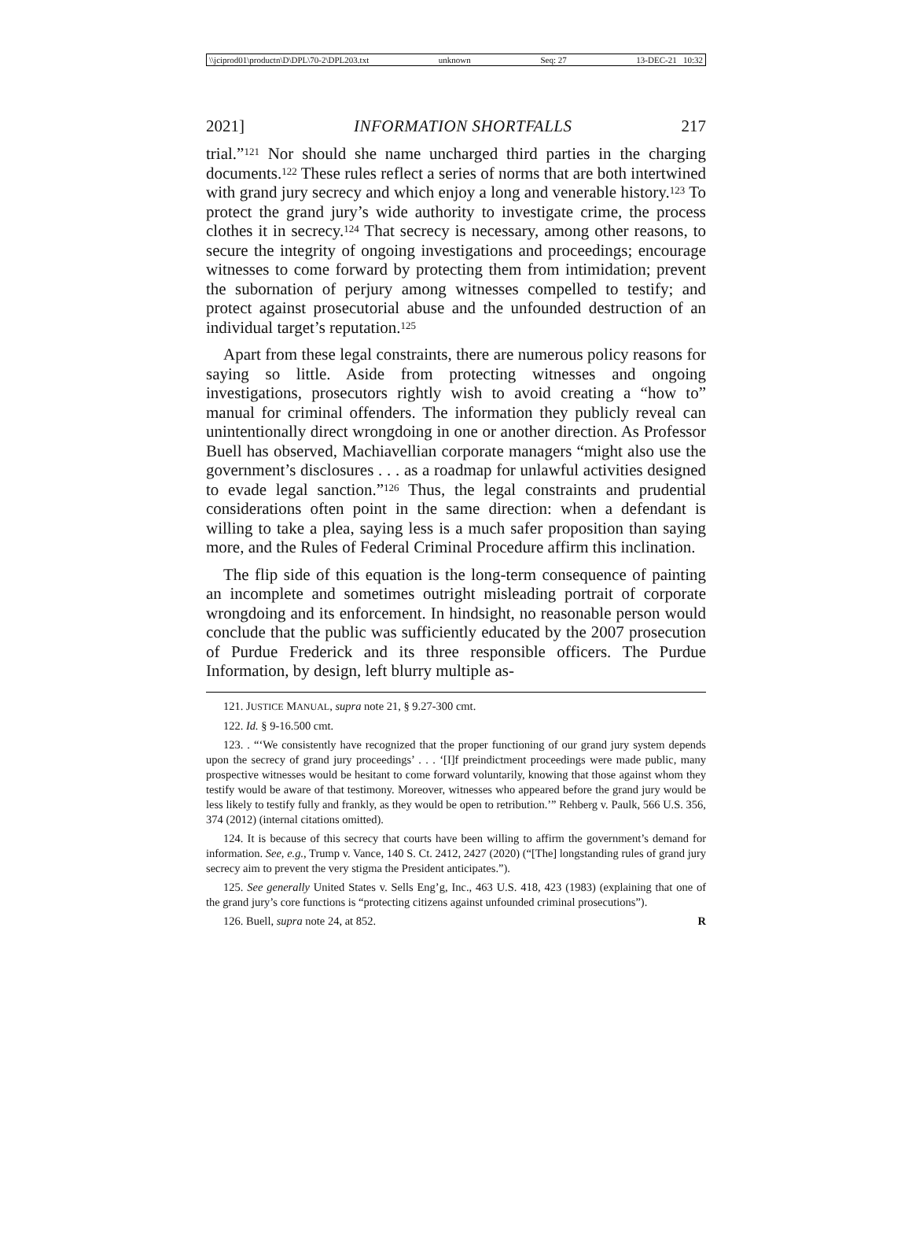\\jciprod01\productn\D\DPL\70-2\DPL203.txt unknown Seq: 27 13-DEC-21 10:32
2021] INFORMATION SHORTFALLS 217
trial.”<sup>121</sup> Nor should she name uncharged third parties in the charging documents.<sup>122</sup> These rules reflect a series of norms that are both intertwined with grand jury secrecy and which enjoy a long and venerable history.<sup>123</sup> To protect the grand jury’s wide authority to investigate crime, the process clothes it in secrecy.<sup>124</sup> That secrecy is necessary, among other reasons, to secure the integrity of ongoing investigations and proceedings; encourage witnesses to come forward by protecting them from intimidation; prevent the subornation of perjury among witnesses compelled to testify; and protect against prosecutorial abuse and the unfounded destruction of an individual target’s reputation.<sup>125</sup>
Apart from these legal constraints, there are numerous policy reasons for saying so little. Aside from protecting witnesses and ongoing investigations, prosecutors rightly wish to avoid creating a “how to” manual for criminal offenders. The information they publicly reveal can unintentionally direct wrongdoing in one or another direction. As Professor Buell has observed, Machiavellian corporate managers “might also use the government’s disclosures . . . as a roadmap for unlawful activities designed to evade legal sanction.”<sup>126</sup> Thus, the legal constraints and prudential considerations often point in the same direction: when a defendant is willing to take a plea, saying less is a much safer proposition than saying more, and the Rules of Federal Criminal Procedure affirm this inclination.
The flip side of this equation is the long-term consequence of painting an incomplete and sometimes outright misleading portrait of corporate wrongdoing and its enforcement. In hindsight, no reasonable person would conclude that the public was sufficiently educated by the 2007 prosecution of Purdue Frederick and its three responsible officers. The Purdue Information, by design, left blurry multiple as-
121. JUSTICE MANUAL, supra note 21, § 9.27-300 cmt.
122. Id. § 9-16.500 cmt.
123. . “‘We consistently have recognized that the proper functioning of our grand jury system depends upon the secrecy of grand jury proceedings’ . . . ‘[I]f preindictment proceedings were made public, many prospective witnesses would be hesitant to come forward voluntarily, knowing that those against whom they testify would be aware of that testimony. Moreover, witnesses who appeared before the grand jury would be less likely to testify fully and frankly, as they would be open to retribution.’” Rehberg v. Paulk, 566 U.S. 356, 374 (2012) (internal citations omitted).
124. It is because of this secrecy that courts have been willing to affirm the government’s demand for information. See, e.g., Trump v. Vance, 140 S. Ct. 2412, 2427 (2020) (“[The] longstanding rules of grand jury secrecy aim to prevent the very stigma the President anticipates.”).
125. See generally United States v. Sells Eng’g, Inc., 463 U.S. 418, 423 (1983) (explaining that one of the grand jury’s core functions is “protecting citizens against unfounded criminal prosecutions”).
126. Buell, supra note 24, at 852. R